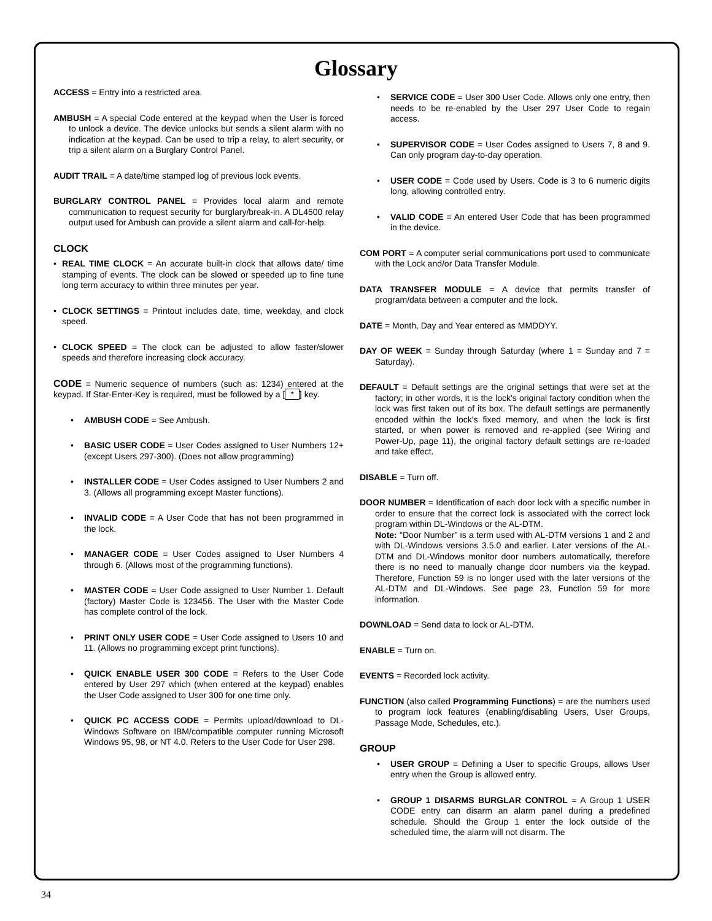Glossary
ACCESS = Entry into a restricted area.
AMBUSH = A special Code entered at the keypad when the User is forced to unlock a device. The device unlocks but sends a silent alarm with no indication at the keypad. Can be used to trip a relay, to alert security, or trip a silent alarm on a Burglary Control Panel.
AUDIT TRAIL = A date/time stamped log of previous lock events.
BURGLARY CONTROL PANEL = Provides local alarm and remote communication to request security for burglary/break-in. A DL4500 relay output used for Ambush can provide a silent alarm and call-for-help.
CLOCK
REAL TIME CLOCK = An accurate built-in clock that allows date/ time stamping of events. The clock can be slowed or speeded up to fine tune long term accuracy to within three minutes per year.
CLOCK SETTINGS = Printout includes date, time, weekday, and clock speed.
CLOCK SPEED = The clock can be adjusted to allow faster/slower speeds and therefore increasing clock accuracy.
CODE = Numeric sequence of numbers (such as: 1234) entered at the keypad. If Star-Enter-Key is required, must be followed by a [*] key.
AMBUSH CODE = See Ambush.
BASIC USER CODE = User Codes assigned to User Numbers 12+ (except Users 297-300). (Does not allow programming)
INSTALLER CODE = User Codes assigned to User Numbers 2 and 3. (Allows all programming except Master functions).
INVALID CODE = A User Code that has not been programmed in the lock.
MANAGER CODE = User Codes assigned to User Numbers 4 through 6. (Allows most of the programming functions).
MASTER CODE = User Code assigned to User Number 1. Default (factory) Master Code is 123456. The User with the Master Code has complete control of the lock.
PRINT ONLY USER CODE = User Code assigned to Users 10 and 11. (Allows no programming except print functions).
QUICK ENABLE USER 300 CODE = Refers to the User Code entered by User 297 which (when entered at the keypad) enables the User Code assigned to User 300 for one time only.
QUICK PC ACCESS CODE = Permits upload/download to DL-Windows Software on IBM/compatible computer running Microsoft Windows 95, 98, or NT 4.0. Refers to the User Code for User 298.
SERVICE CODE = User 300 User Code. Allows only one entry, then needs to be re-enabled by the User 297 User Code to regain access.
SUPERVISOR CODE = User Codes assigned to Users 7, 8 and 9. Can only program day-to-day operation.
USER CODE = Code used by Users. Code is 3 to 6 numeric digits long, allowing controlled entry.
VALID CODE = An entered User Code that has been programmed in the device.
COM PORT = A computer serial communications port used to communicate with the Lock and/or Data Transfer Module.
DATA TRANSFER MODULE = A device that permits transfer of program/data between a computer and the lock.
DATE = Month, Day and Year entered as MMDDYY.
DAY OF WEEK = Sunday through Saturday (where 1 = Sunday and 7 = Saturday).
DEFAULT = Default settings are the original settings that were set at the factory; in other words, it is the lock's original factory condition when the lock was first taken out of its box. The default settings are permanently encoded within the lock's fixed memory, and when the lock is first started, or when power is removed and re-applied (see Wiring and Power-Up, page 11), the original factory default settings are re-loaded and take effect.
DISABLE = Turn off.
DOOR NUMBER = Identification of each door lock with a specific number in order to ensure that the correct lock is associated with the correct lock program within DL-Windows or the AL-DTM.
Note: "Door Number" is a term used with AL-DTM versions 1 and 2 and with DL-Windows versions 3.5.0 and earlier. Later versions of the AL-DTM and DL-Windows monitor door numbers automatically, therefore there is no need to manually change door numbers via the keypad. Therefore, Function 59 is no longer used with the later versions of the AL-DTM and DL-Windows. See page 23, Function 59 for more information.
DOWNLOAD = Send data to lock or AL-DTM.
ENABLE = Turn on.
EVENTS = Recorded lock activity.
FUNCTION (also called Programming Functions) = are the numbers used to program lock features (enabling/disabling Users, User Groups, Passage Mode, Schedules, etc.).
GROUP
USER GROUP = Defining a User to specific Groups, allows User entry when the Group is allowed entry.
GROUP 1 DISARMS BURGLAR CONTROL = A Group 1 USER CODE entry can disarm an alarm panel during a predefined schedule. Should the Group 1 enter the lock outside of the scheduled time, the alarm will not disarm. The
34